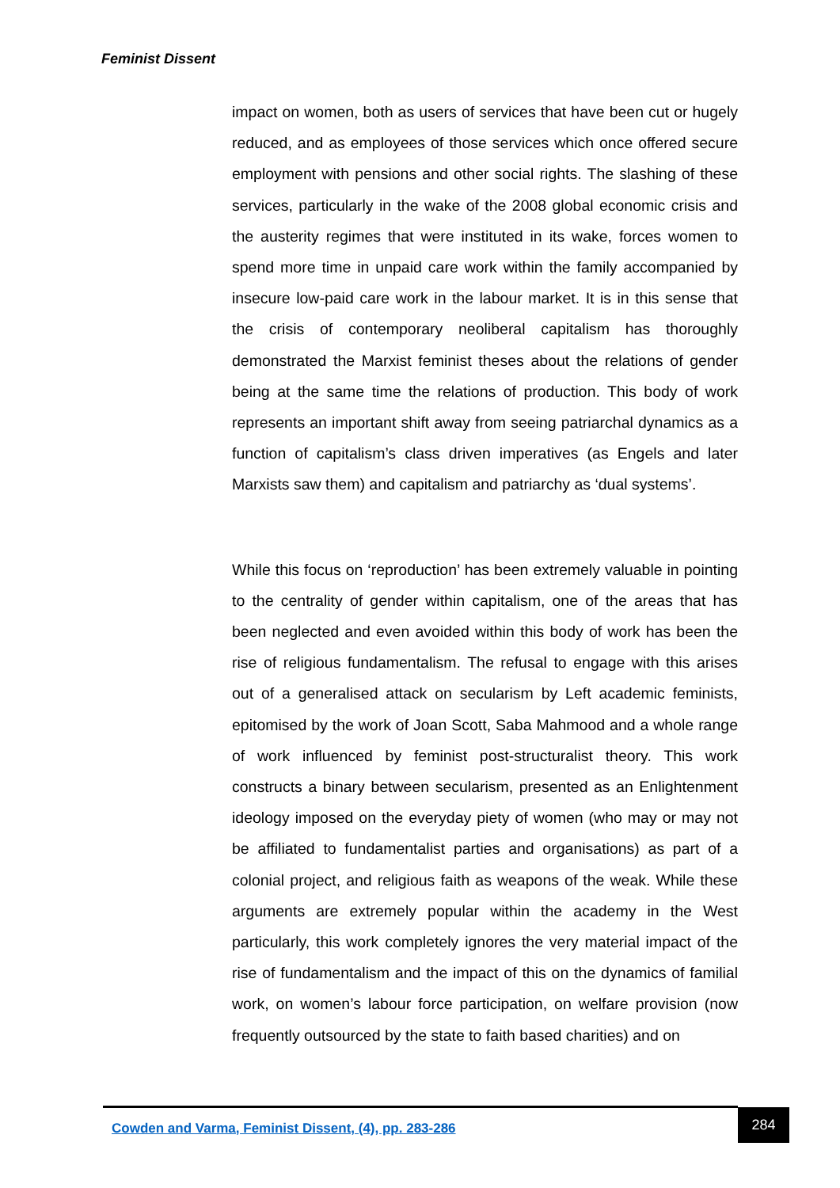Feminist Dissent
impact on women, both as users of services that have been cut or hugely reduced, and as employees of those services which once offered secure employment with pensions and other social rights. The slashing of these services, particularly in the wake of the 2008 global economic crisis and the austerity regimes that were instituted in its wake, forces women to spend more time in unpaid care work within the family accompanied by insecure low-paid care work in the labour market. It is in this sense that the crisis of contemporary neoliberal capitalism has thoroughly demonstrated the Marxist feminist theses about the relations of gender being at the same time the relations of production. This body of work represents an important shift away from seeing patriarchal dynamics as a function of capitalism’s class driven imperatives (as Engels and later Marxists saw them) and capitalism and patriarchy as ‘dual systems’.
While this focus on ‘reproduction’ has been extremely valuable in pointing to the centrality of gender within capitalism, one of the areas that has been neglected and even avoided within this body of work has been the rise of religious fundamentalism. The refusal to engage with this arises out of a generalised attack on secularism by Left academic feminists, epitomised by the work of Joan Scott, Saba Mahmood and a whole range of work influenced by feminist post-structuralist theory. This work constructs a binary between secularism, presented as an Enlightenment ideology imposed on the everyday piety of women (who may or may not be affiliated to fundamentalist parties and organisations) as part of a colonial project, and religious faith as weapons of the weak. While these arguments are extremely popular within the academy in the West particularly, this work completely ignores the very material impact of the rise of fundamentalism and the impact of this on the dynamics of familial work, on women’s labour force participation, on welfare provision (now frequently outsourced by the state to faith based charities) and on
Cowden and Varma, Feminist Dissent, (4), pp. 283-286 284